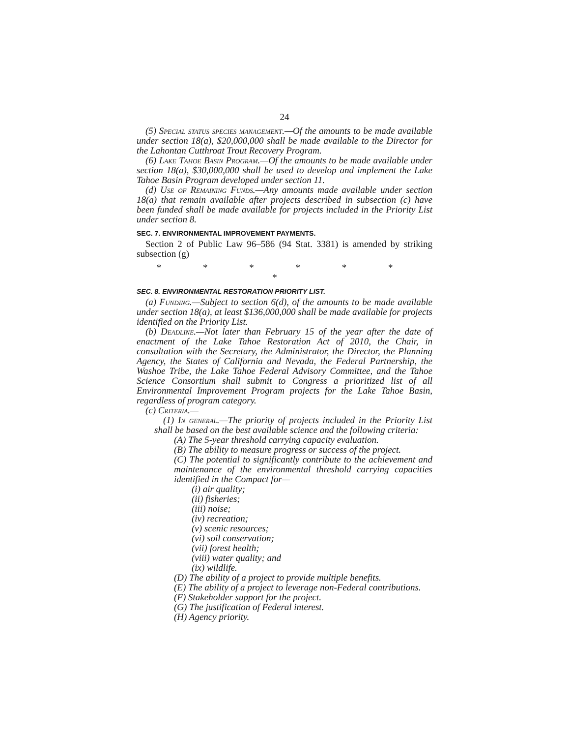24
(5) Special status species management.—Of the amounts to be made available under section 18(a), $20,000,000 shall be made available to the Director for the Lahontan Cutthroat Trout Recovery Program.
(6) Lake Tahoe Basin Program.—Of the amounts to be made available under section 18(a), $30,000,000 shall be used to develop and implement the Lake Tahoe Basin Program developed under section 11.
(d) Use of Remaining Funds.—Any amounts made available under section 18(a) that remain available after projects described in subsection (c) have been funded shall be made available for projects included in the Priority List under section 8.
SEC. 7. ENVIRONMENTAL IMPROVEMENT PAYMENTS.
Section 2 of Public Law 96–586 (94 Stat. 3381) is amended by striking subsection (g)
* * * * * * *
SEC. 8. ENVIRONMENTAL RESTORATION PRIORITY LIST.
(a) Funding.—Subject to section 6(d), of the amounts to be made available under section 18(a), at least $136,000,000 shall be made available for projects identified on the Priority List.
(b) Deadline.—Not later than February 15 of the year after the date of enactment of the Lake Tahoe Restoration Act of 2010, the Chair, in consultation with the Secretary, the Administrator, the Director, the Planning Agency, the States of California and Nevada, the Federal Partnership, the Washoe Tribe, the Lake Tahoe Federal Advisory Committee, and the Tahoe Science Consortium shall submit to Congress a prioritized list of all Environmental Improvement Program projects for the Lake Tahoe Basin, regardless of program category.
(c) Criteria.—
(1) In general.—The priority of projects included in the Priority List shall be based on the best available science and the following criteria:
(A) The 5-year threshold carrying capacity evaluation.
(B) The ability to measure progress or success of the project.
(C) The potential to significantly contribute to the achievement and maintenance of the environmental threshold carrying capacities identified in the Compact for—
(i) air quality;
(ii) fisheries;
(iii) noise;
(iv) recreation;
(v) scenic resources;
(vi) soil conservation;
(vii) forest health;
(viii) water quality; and
(ix) wildlife.
(D) The ability of a project to provide multiple benefits.
(E) The ability of a project to leverage non-Federal contributions.
(F) Stakeholder support for the project.
(G) The justification of Federal interest.
(H) Agency priority.